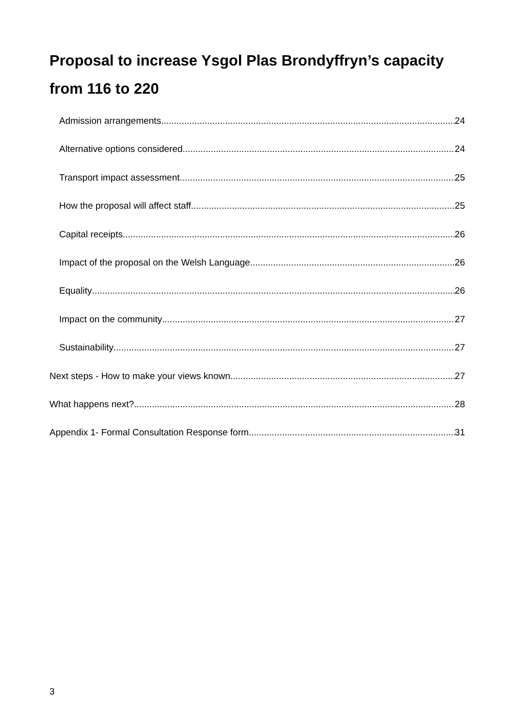Proposal to increase Ysgol Plas Brondyffryn’s capacity from 116 to 220
Admission arrangements 24
Alternative options considered 24
Transport impact assessment 25
How the proposal will affect staff 25
Capital receipts 26
Impact of the proposal on the Welsh Language 26
Equality 26
Impact on the community 27
Sustainability 27
Next steps - How to make your views known 27
What happens next? 28
Appendix 1- Formal Consultation Response form 31
3